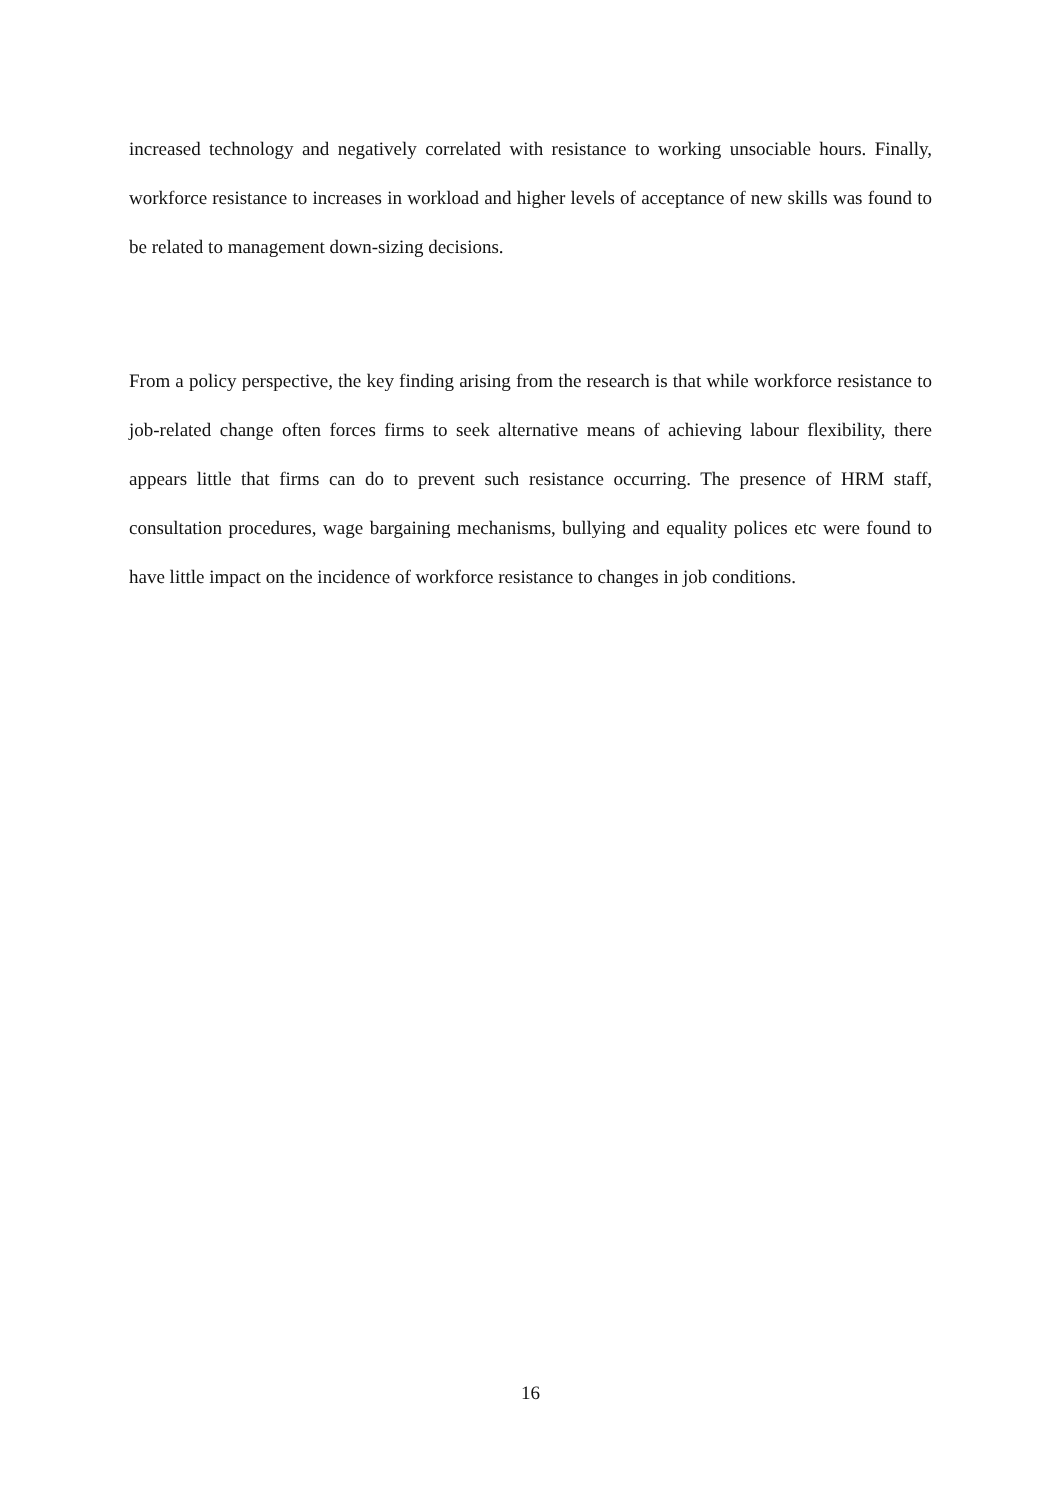increased technology and negatively correlated with resistance to working unsociable hours. Finally, workforce resistance to increases in workload and higher levels of acceptance of new skills was found to be related to management down-sizing decisions.
From a policy perspective, the key finding arising from the research is that while workforce resistance to job-related change often forces firms to seek alternative means of achieving labour flexibility, there appears little that firms can do to prevent such resistance occurring. The presence of HRM staff, consultation procedures, wage bargaining mechanisms, bullying and equality polices etc were found to have little impact on the incidence of workforce resistance to changes in job conditions.
16